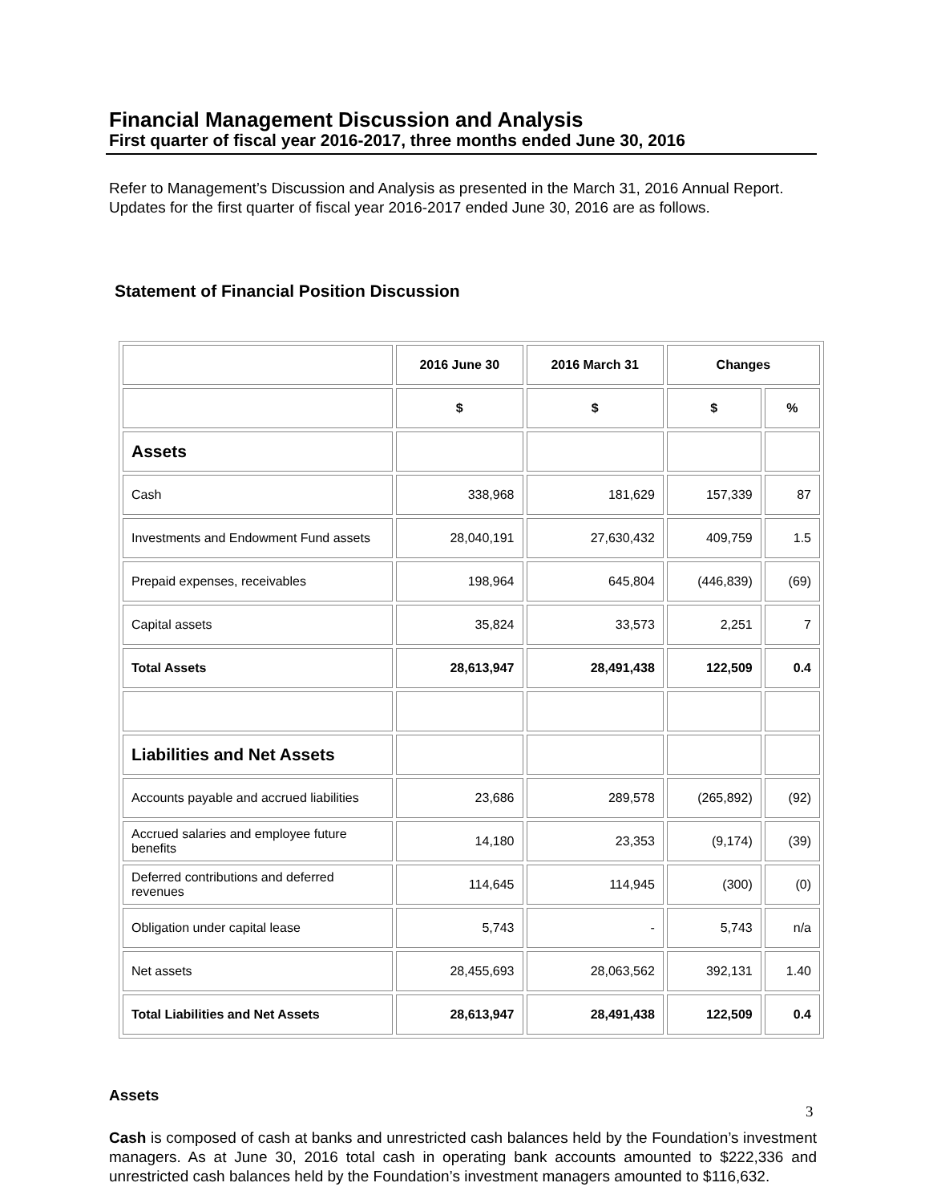Financial Management Discussion and Analysis
First quarter of fiscal year 2016-2017, three months ended June 30, 2016
Refer to Management’s Discussion and Analysis as presented in the March 31, 2016 Annual Report. Updates for the first quarter of fiscal year 2016-2017 ended June 30, 2016 are as follows.
Statement of Financial Position Discussion
| | 2016 June 30 | 2016 March 31 | Changes | |
| | $ | $ | $ | % |
| Assets | | | | |
| Cash | 338,968 | 181,629 | 157,339 | 87 |
| Investments and Endowment Fund assets | 28,040,191 | 27,630,432 | 409,759 | 1.5 |
| Prepaid expenses, receivables | 198,964 | 645,804 | (446,839) | (69) |
| Capital assets | 35,824 | 33,573 | 2,251 | 7 |
| Total Assets | 28,613,947 | 28,491,438 | 122,509 | 0.4 |
| Liabilities and Net Assets | | | | |
| Accounts payable and accrued liabilities | 23,686 | 289,578 | (265,892) | (92) |
| Accrued salaries and employee future benefits | 14,180 | 23,353 | (9,174) | (39) |
| Deferred contributions and deferred revenues | 114,645 | 114,945 | (300) | (0) |
| Obligation under capital lease | 5,743 | - | 5,743 | n/a |
| Net assets | 28,455,693 | 28,063,562 | 392,131 | 1.40 |
| Total Liabilities and Net Assets | 28,613,947 | 28,491,438 | 122,509 | 0.4 |
Assets
Cash is composed of cash at banks and unrestricted cash balances held by the Foundation’s investment managers. As at June 30, 2016 total cash in operating bank accounts amounted to $222,336 and unrestricted cash balances held by the Foundation’s investment managers amounted to $116,632.
3